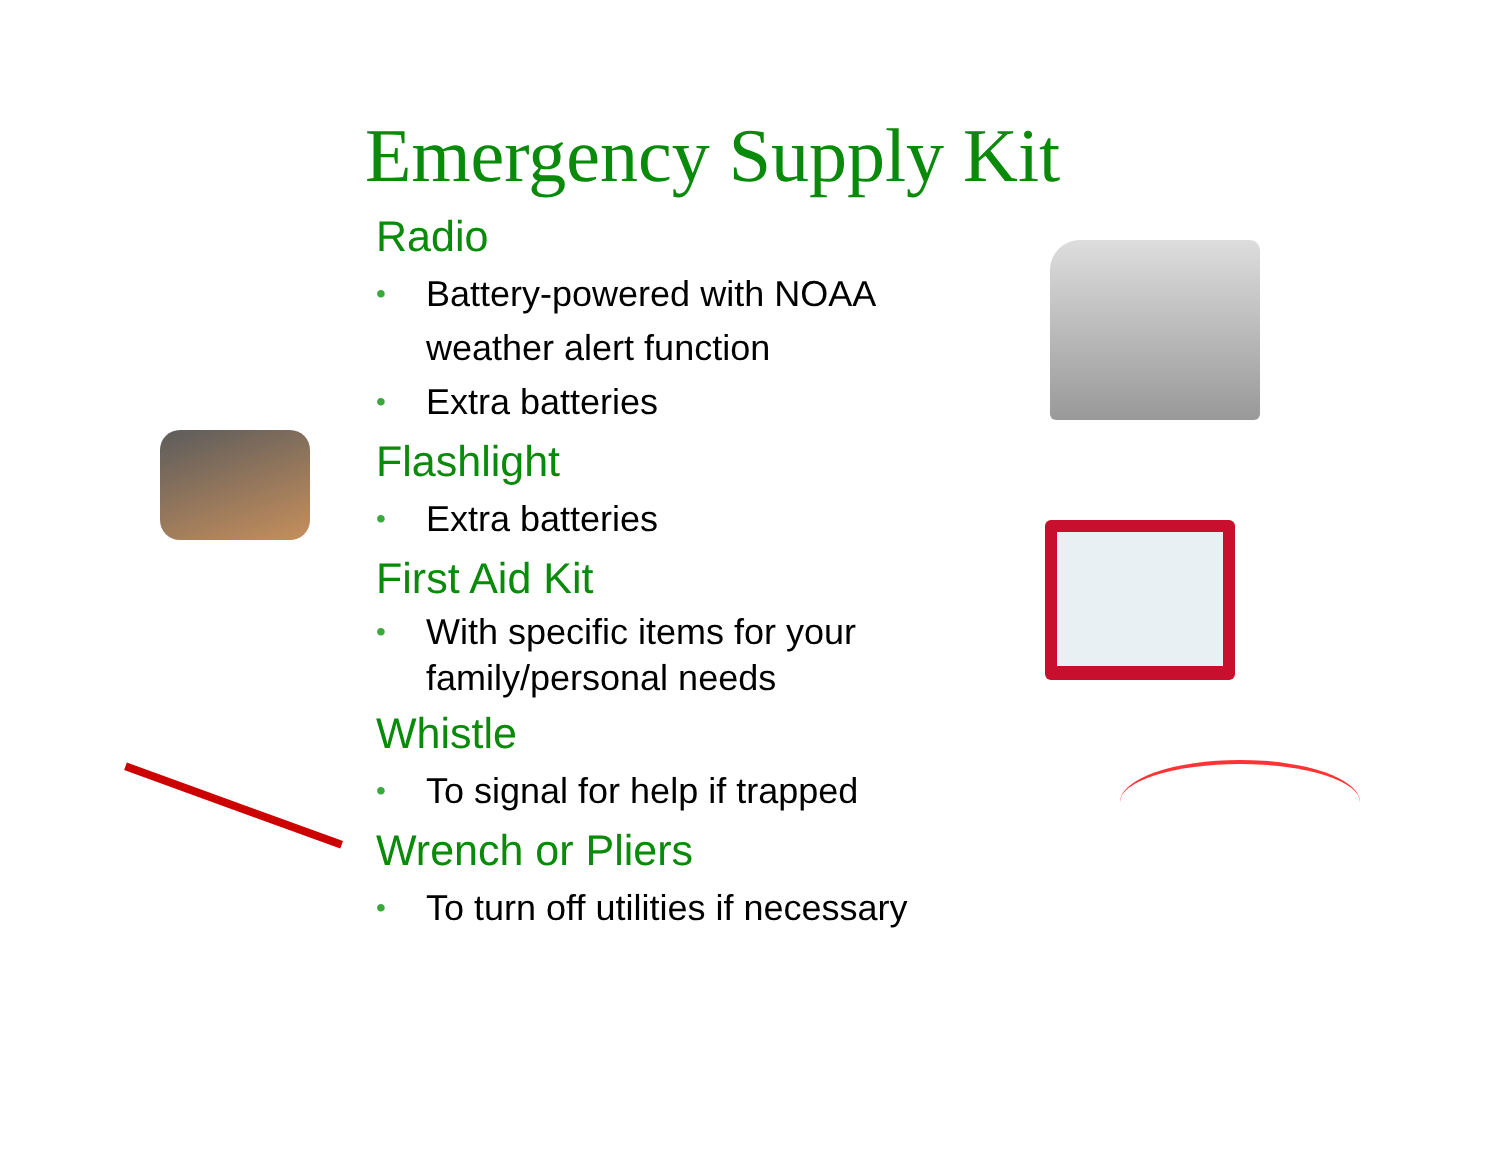Emergency Supply Kit
Radio
• Battery-powered with NOAA weather alert function
• Extra batteries
Flashlight
• Extra batteries
First Aid Kit
• With specific items for your family/personal needs
Whistle
• To signal for help if trapped
Wrench or Pliers
• To turn off utilities if necessary